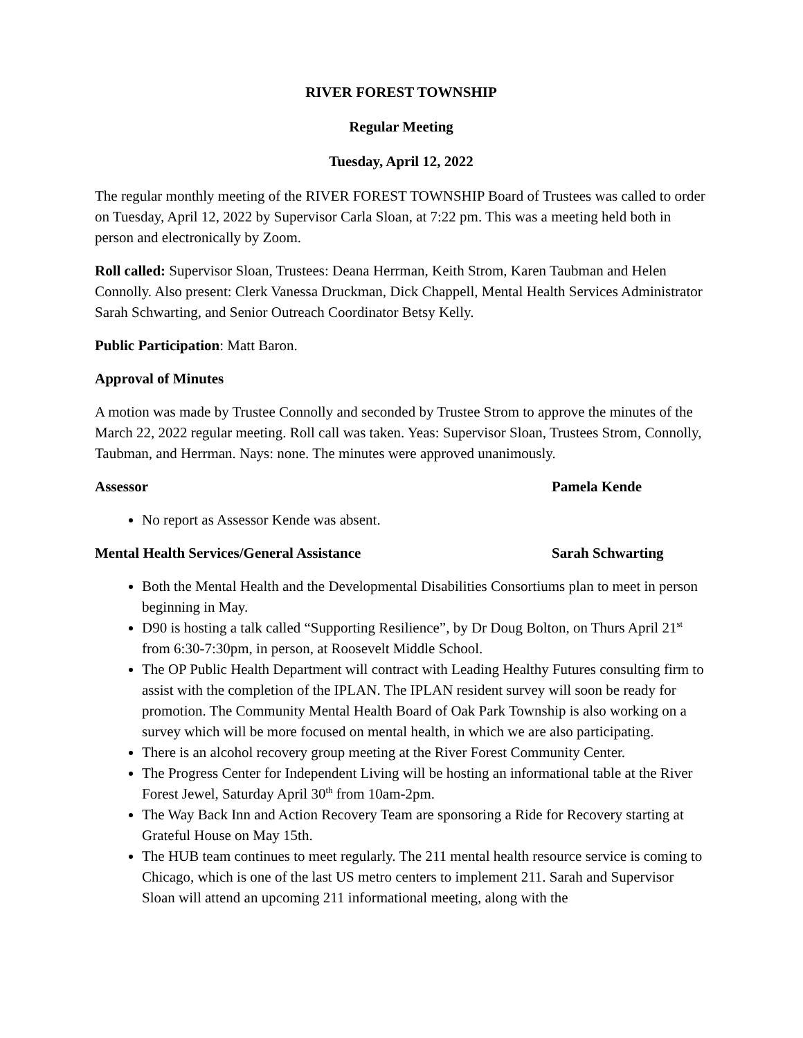RIVER FOREST TOWNSHIP
Regular Meeting
Tuesday, April 12, 2022
The regular monthly meeting of the RIVER FOREST TOWNSHIP Board of Trustees was called to order on Tuesday, April 12, 2022 by Supervisor Carla Sloan, at 7:22 pm. This was a meeting held both in person and electronically by Zoom.
Roll called: Supervisor Sloan, Trustees: Deana Herrman, Keith Strom, Karen Taubman and Helen Connolly. Also present: Clerk Vanessa Druckman, Dick Chappell, Mental Health Services Administrator Sarah Schwarting, and Senior Outreach Coordinator Betsy Kelly.
Public Participation: Matt Baron.
Approval of Minutes
A motion was made by Trustee Connolly and seconded by Trustee Strom to approve the minutes of the March 22, 2022 regular meeting. Roll call was taken. Yeas: Supervisor Sloan, Trustees Strom, Connolly, Taubman, and Herrman. Nays: none. The minutes were approved unanimously.
Assessor Pamela Kende
No report as Assessor Kende was absent.
Mental Health Services/General Assistance Sarah Schwarting
Both the Mental Health and the Developmental Disabilities Consortiums plan to meet in person beginning in May.
D90 is hosting a talk called “Supporting Resilience”, by Dr Doug Bolton, on Thurs April 21<sup>st</sup> from 6:30-7:30pm, in person, at Roosevelt Middle School.
The OP Public Health Department will contract with Leading Healthy Futures consulting firm to assist with the completion of the IPLAN. The IPLAN resident survey will soon be ready for promotion. The Community Mental Health Board of Oak Park Township is also working on a survey which will be more focused on mental health, in which we are also participating.
There is an alcohol recovery group meeting at the River Forest Community Center.
The Progress Center for Independent Living will be hosting an informational table at the River Forest Jewel, Saturday April 30<sup>th</sup> from 10am-2pm.
The Way Back Inn and Action Recovery Team are sponsoring a Ride for Recovery starting at Grateful House on May 15th.
The HUB team continues to meet regularly. The 211 mental health resource service is coming to Chicago, which is one of the last US metro centers to implement 211. Sarah and Supervisor Sloan will attend an upcoming 211 informational meeting, along with the